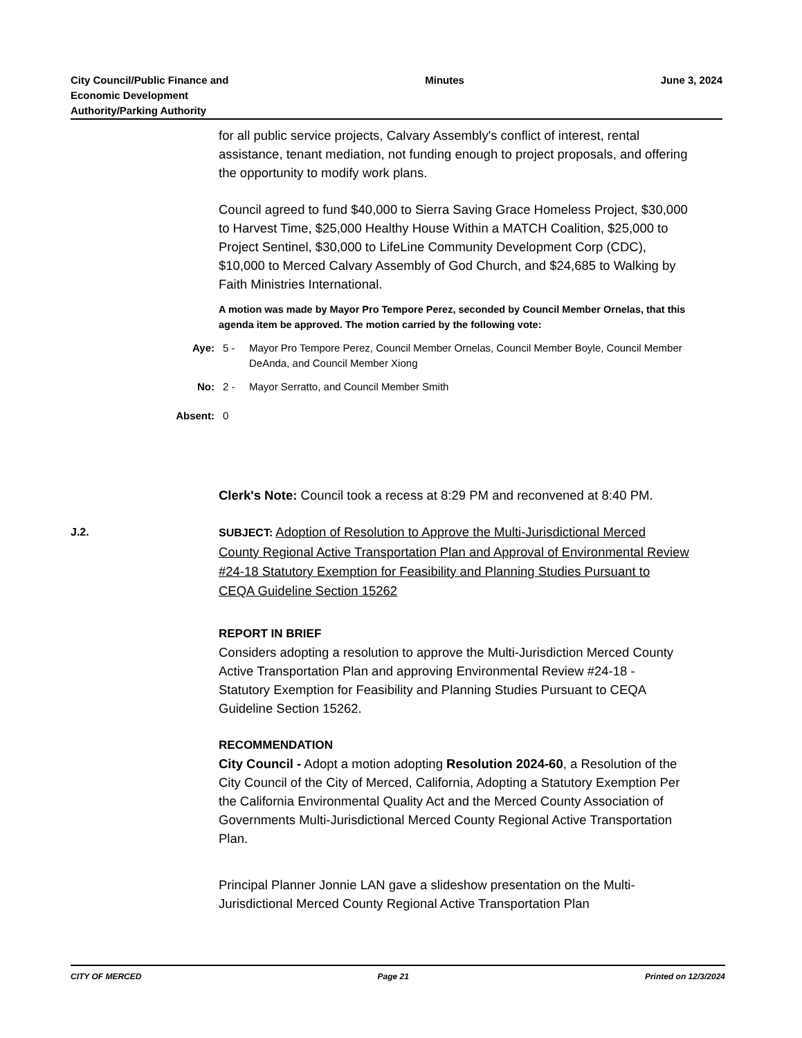City Council/Public Finance and
Economic Development
Authority/Parking Authority
Minutes June 3, 2024
for all public service projects, Calvary Assembly's conflict of interest, rental assistance, tenant mediation, not funding enough to project proposals, and offering the opportunity to modify work plans.
Council agreed to fund $40,000 to Sierra Saving Grace Homeless Project, $30,000 to Harvest Time, $25,000 Healthy House Within a MATCH Coalition, $25,000 to Project Sentinel, $30,000 to LifeLine Community Development Corp (CDC), $10,000 to Merced Calvary Assembly of God Church, and $24,685 to Walking by Faith Ministries International.
A motion was made by Mayor Pro Tempore Perez, seconded by Council Member Ornelas, that this agenda item be approved. The motion carried by the following vote:
Aye: 5 - Mayor Pro Tempore Perez, Council Member Ornelas, Council Member Boyle, Council Member DeAnda, and Council Member Xiong
No: 2 - Mayor Serratto, and Council Member Smith
Absent: 0
Clerk's Note: Council took a recess at 8:29 PM and reconvened at 8:40 PM.
J.2.
SUBJECT: Adoption of Resolution to Approve the Multi-Jurisdictional Merced County Regional Active Transportation Plan and Approval of Environmental Review #24-18 Statutory Exemption for Feasibility and Planning Studies Pursuant to CEQA Guideline Section 15262
REPORT IN BRIEF
Considers adopting a resolution to approve the Multi-Jurisdiction Merced County Active Transportation Plan and approving Environmental Review #24-18 - Statutory Exemption for Feasibility and Planning Studies Pursuant to CEQA Guideline Section 15262.
RECOMMENDATION
City Council - Adopt a motion adopting Resolution 2024-60, a Resolution of the City Council of the City of Merced, California, Adopting a Statutory Exemption Per the California Environmental Quality Act and the Merced County Association of Governments Multi-Jurisdictional Merced County Regional Active Transportation Plan.
Principal Planner Jonnie LAN gave a slideshow presentation on the Multi-Jurisdictional Merced County Regional Active Transportation Plan
CITY OF MERCED Page 21 Printed on 12/3/2024